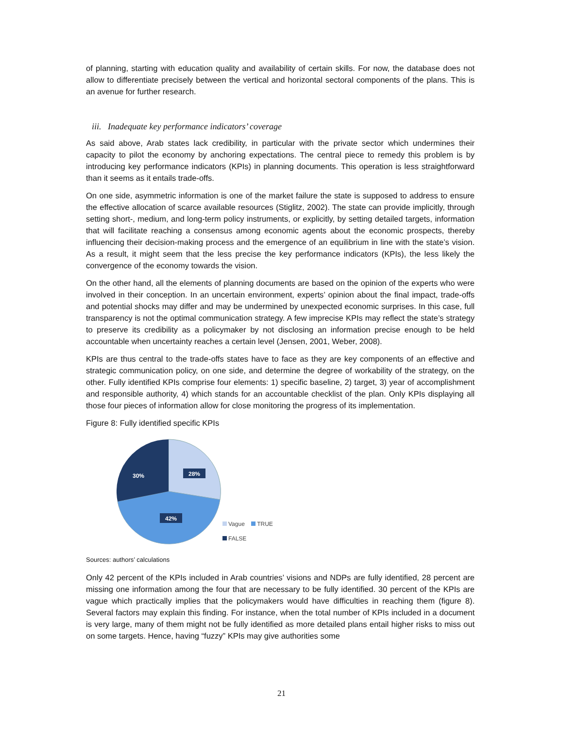of planning, starting with education quality and availability of certain skills. For now, the database does not allow to differentiate precisely between the vertical and horizontal sectoral components of the plans. This is an avenue for further research.
iii. Inadequate key performance indicators’ coverage
As said above, Arab states lack credibility, in particular with the private sector which undermines their capacity to pilot the economy by anchoring expectations. The central piece to remedy this problem is by introducing key performance indicators (KPIs) in planning documents. This operation is less straightforward than it seems as it entails trade-offs.
On one side, asymmetric information is one of the market failure the state is supposed to address to ensure the effective allocation of scarce available resources (Stiglitz, 2002). The state can provide implicitly, through setting short-, medium, and long-term policy instruments, or explicitly, by setting detailed targets, information that will facilitate reaching a consensus among economic agents about the economic prospects, thereby influencing their decision-making process and the emergence of an equilibrium in line with the state’s vision. As a result, it might seem that the less precise the key performance indicators (KPIs), the less likely the convergence of the economy towards the vision.
On the other hand, all the elements of planning documents are based on the opinion of the experts who were involved in their conception. In an uncertain environment, experts’ opinion about the final impact, trade-offs and potential shocks may differ and may be undermined by unexpected economic surprises. In this case, full transparency is not the optimal communication strategy. A few imprecise KPIs may reflect the state’s strategy to preserve its credibility as a policymaker by not disclosing an information precise enough to be held accountable when uncertainty reaches a certain level (Jensen, 2001, Weber, 2008).
KPIs are thus central to the trade-offs states have to face as they are key components of an effective and strategic communication policy, on one side, and determine the degree of workability of the strategy, on the other. Fully identified KPIs comprise four elements: 1) specific baseline, 2) target, 3) year of accomplishment and responsible authority, 4) which stands for an accountable checklist of the plan. Only KPIs displaying all those four pieces of information allow for close monitoring the progress of its implementation.
Figure 8: Fully identified specific KPIs
28%
30%
42%
Vague TRUE
FALSE
Sources: authors’ calculations
Only 42 percent of the KPIs included in Arab countries’ visions and NDPs are fully identified, 28 percent are missing one information among the four that are necessary to be fully identified. 30 percent of the KPIs are vague which practically implies that the policymakers would have difficulties in reaching them (figure 8). Several factors may explain this finding. For instance, when the total number of KPIs included in a document is very large, many of them might not be fully identified as more detailed plans entail higher risks to miss out on some targets. Hence, having “fuzzy” KPIs may give authorities some
21